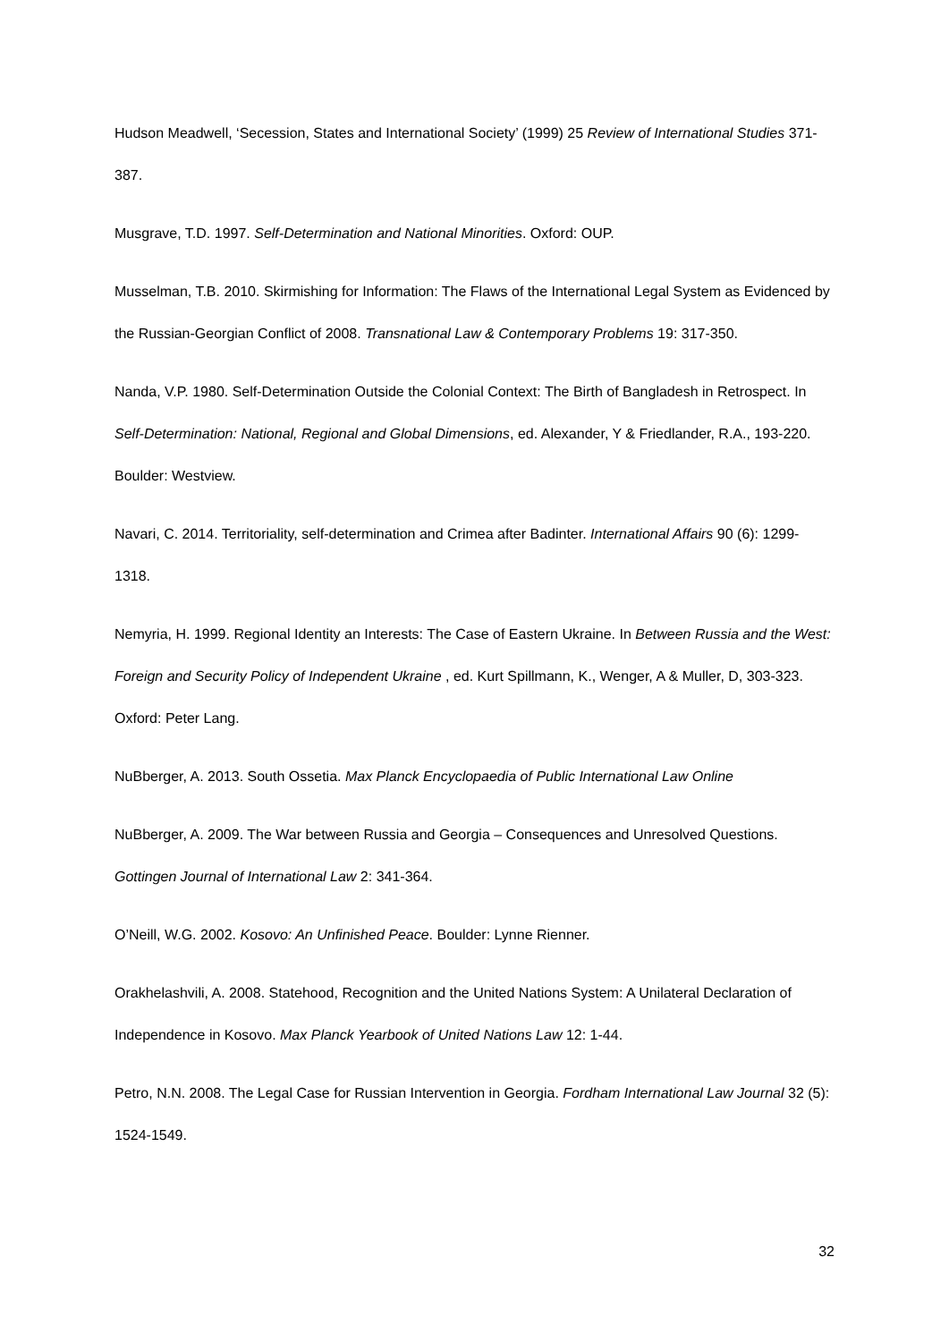Hudson Meadwell, ‘Secession, States and International Society’ (1999) 25 Review of International Studies 371-387.
Musgrave, T.D. 1997. Self-Determination and National Minorities. Oxford: OUP.
Musselman, T.B. 2010. Skirmishing for Information: The Flaws of the International Legal System as Evidenced by the Russian-Georgian Conflict of 2008. Transnational Law & Contemporary Problems 19: 317-350.
Nanda, V.P. 1980. Self-Determination Outside the Colonial Context: The Birth of Bangladesh in Retrospect. In Self-Determination: National, Regional and Global Dimensions, ed. Alexander, Y & Friedlander, R.A., 193-220. Boulder: Westview.
Navari, C. 2014. Territoriality, self-determination and Crimea after Badinter. International Affairs 90 (6): 1299-1318.
Nemyria, H. 1999. Regional Identity an Interests: The Case of Eastern Ukraine. In Between Russia and the West: Foreign and Security Policy of Independent Ukraine , ed. Kurt Spillmann, K., Wenger, A & Muller, D, 303-323. Oxford: Peter Lang.
NuBberger, A. 2013. South Ossetia. Max Planck Encyclopaedia of Public International Law Online
NuBberger, A. 2009. The War between Russia and Georgia – Consequences and Unresolved Questions. Gottingen Journal of International Law 2: 341-364.
O’Neill, W.G. 2002. Kosovo: An Unfinished Peace. Boulder: Lynne Rienner.
Orakhelashvili, A. 2008. Statehood, Recognition and the United Nations System: A Unilateral Declaration of Independence in Kosovo. Max Planck Yearbook of United Nations Law 12: 1-44.
Petro, N.N. 2008. The Legal Case for Russian Intervention in Georgia. Fordham International Law Journal 32 (5): 1524-1549.
32